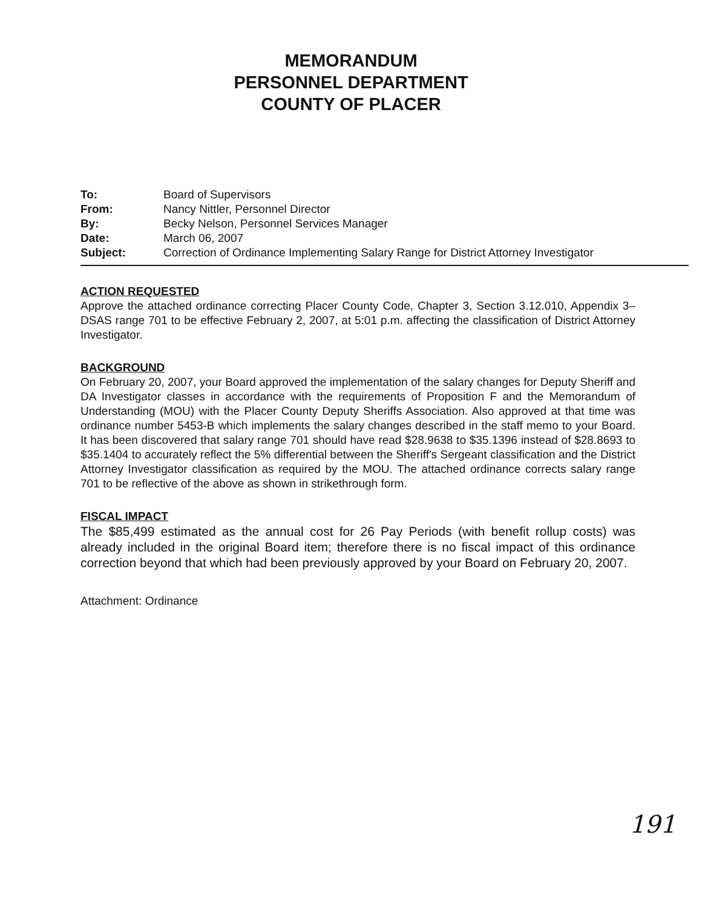MEMORANDUM
PERSONNEL DEPARTMENT
COUNTY OF PLACER
| To: | Board of Supervisors |
| From: | Nancy Nittler, Personnel Director |
| By: | Becky Nelson, Personnel Services Manager |
| Date: | March 06, 2007 |
| Subject: | Correction of Ordinance Implementing Salary Range for District Attorney Investigator |
ACTION REQUESTED
Approve the attached ordinance correcting Placer County Code, Chapter 3, Section 3.12.010, Appendix 3–DSAS range 701 to be effective February 2, 2007, at 5:01 p.m. affecting the classification of District Attorney Investigator.
BACKGROUND
On February 20, 2007, your Board approved the implementation of the salary changes for Deputy Sheriff and DA Investigator classes in accordance with the requirements of Proposition F and the Memorandum of Understanding (MOU) with the Placer County Deputy Sheriffs Association. Also approved at that time was ordinance number 5453-B which implements the salary changes described in the staff memo to your Board. It has been discovered that salary range 701 should have read $28.9638 to $35.1396 instead of $28.8693 to $35.1404 to accurately reflect the 5% differential between the Sheriff's Sergeant classification and the District Attorney Investigator classification as required by the MOU. The attached ordinance corrects salary range 701 to be reflective of the above as shown in strikethrough form.
FISCAL IMPACT
The $85,499 estimated as the annual cost for 26 Pay Periods (with benefit rollup costs) was already included in the original Board item; therefore there is no fiscal impact of this ordinance correction beyond that which had been previously approved by your Board on February 20, 2007.
Attachment: Ordinance
191